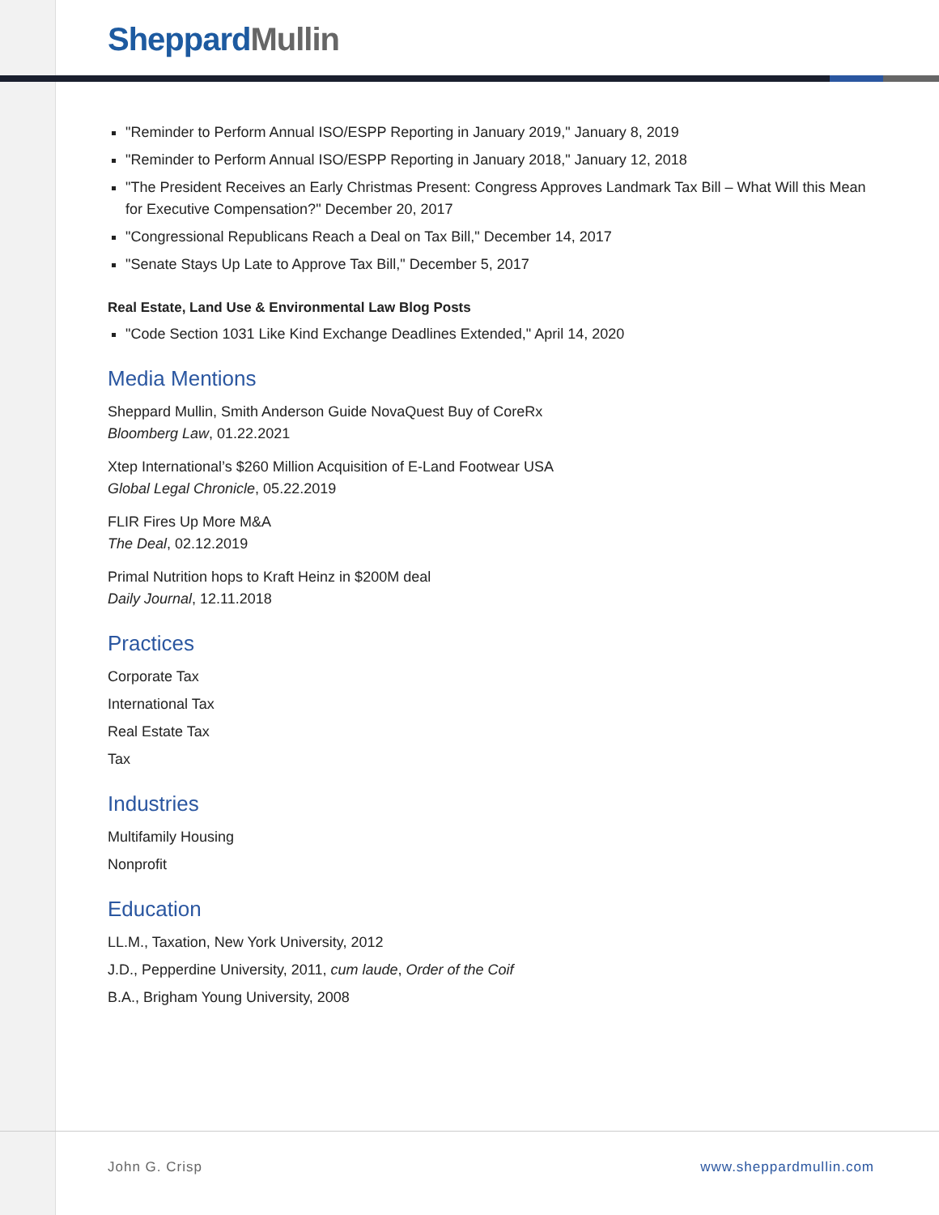Sheppard Mullin
"Reminder to Perform Annual ISO/ESPP Reporting in January 2019," January 8, 2019
"Reminder to Perform Annual ISO/ESPP Reporting in January 2018," January 12, 2018
"The President Receives an Early Christmas Present: Congress Approves Landmark Tax Bill – What Will this Mean for Executive Compensation?" December 20, 2017
"Congressional Republicans Reach a Deal on Tax Bill," December 14, 2017
"Senate Stays Up Late to Approve Tax Bill," December 5, 2017
Real Estate, Land Use & Environmental Law Blog Posts
"Code Section 1031 Like Kind Exchange Deadlines Extended," April 14, 2020
Media Mentions
Sheppard Mullin, Smith Anderson Guide NovaQuest Buy of CoreRx
Bloomberg Law, 01.22.2021
Xtep International’s $260 Million Acquisition of E-Land Footwear USA
Global Legal Chronicle, 05.22.2019
FLIR Fires Up More M&A
The Deal, 02.12.2019
Primal Nutrition hops to Kraft Heinz in $200M deal
Daily Journal, 12.11.2018
Practices
Corporate Tax
International Tax
Real Estate Tax
Tax
Industries
Multifamily Housing
Nonprofit
Education
LL.M., Taxation, New York University, 2012
J.D., Pepperdine University, 2011, cum laude, Order of the Coif
B.A., Brigham Young University, 2008
John G. Crisp www.sheppardmullin.com